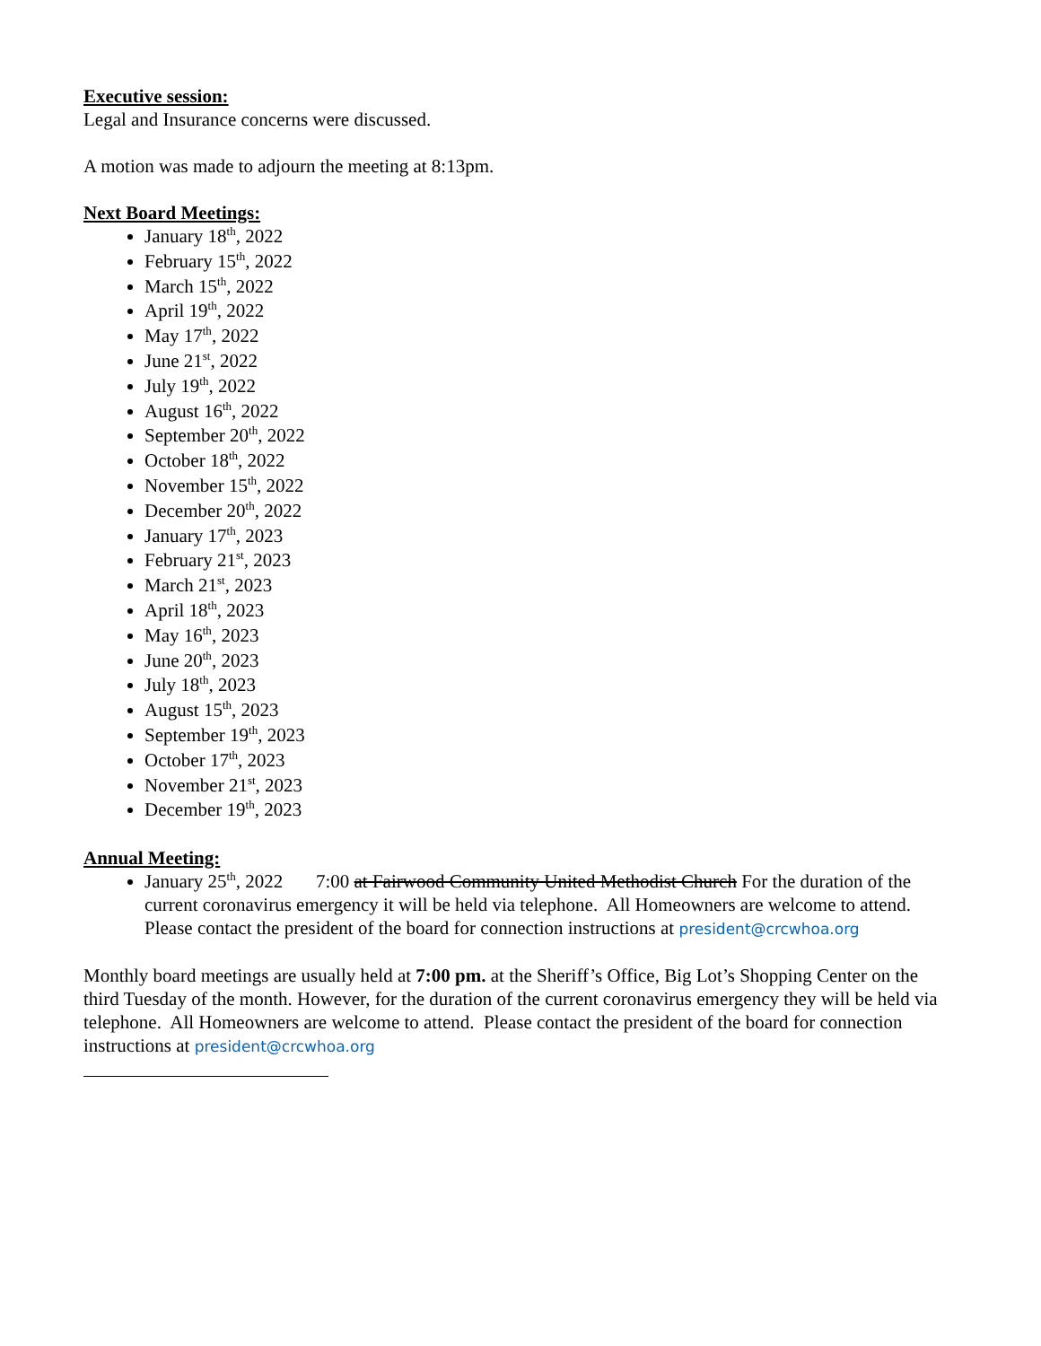Executive session:
Legal and Insurance concerns were discussed.
A motion was made to adjourn the meeting at 8:13pm.
Next Board Meetings:
January 18<sup>th</sup>, 2022
February 15<sup>th</sup>, 2022
March 15<sup>th</sup>, 2022
April 19<sup>th</sup>, 2022
May 17<sup>th</sup>, 2022
June 21<sup>st</sup>, 2022
July 19<sup>th</sup>, 2022
August 16<sup>th</sup>, 2022
September 20<sup>th</sup>, 2022
October 18<sup>th</sup>, 2022
November 15<sup>th</sup>, 2022
December 20<sup>th</sup>, 2022
January 17<sup>th</sup>, 2023
February 21<sup>st</sup>, 2023
March 21<sup>st</sup>, 2023
April 18<sup>th</sup>, 2023
May 16<sup>th</sup>, 2023
June 20<sup>th</sup>, 2023
July 18<sup>th</sup>, 2023
August 15<sup>th</sup>, 2023
September 19<sup>th</sup>, 2023
October 17<sup>th</sup>, 2023
November 21<sup>st</sup>, 2023
December 19<sup>th</sup>, 2023
Annual Meeting:
January 25<sup>th</sup>, 2022 7:00 at Fairwood Community United Methodist Church For the duration of the current coronavirus emergency it will be held via telephone. All Homeowners are welcome to attend. Please contact the president of the board for connection instructions at president@crcwhoa.org
Monthly board meetings are usually held at 7:00 pm. at the Sheriff’s Office, Big Lot’s Shopping Center on the third Tuesday of the month. However, for the duration of the current coronavirus emergency they will be held via telephone. All Homeowners are welcome to attend. Please contact the president of the board for connection instructions at president@crcwhoa.org